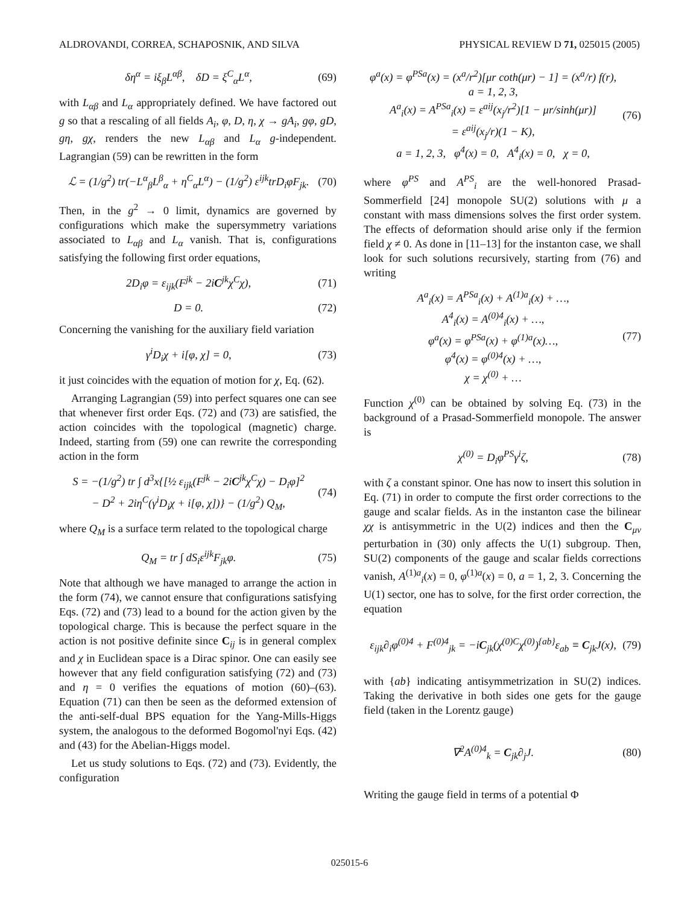ALDROVANDI, CORREA, SCHAPOSNIK, AND SILVA PHYSICAL REVIEW D 71, 025015 (2005)
δη<sup>α</sup> = iξ<sub>β</sub>L<sup>αβ</sup>, δD = ξ<sup>C</sup><sub>α</sub>L<sup>α</sup>, (69)
with L<sub>αβ</sub> and L<sub>α</sub> appropriately defined. We have factored out g so that a rescaling of all fields A<sub>i</sub>, φ, D, η, χ → gA<sub>i</sub>, gφ, gD, gη, gχ, renders the new L<sub>αβ</sub> and L<sub>α</sub> g-independent. Lagrangian (59) can be rewritten in the form
ℒ = (1/g<sup>2</sup>) tr(−L<sup>α</sup><sub>β</sub>L<sup>β</sup><sub>α</sub> + η<sup>C</sup><sub>α</sub>L<sup>α</sup>) − (1/g<sup>2</sup>) ε<sup>ijk</sup>trD<sub>i</sub>φF<sub>jk</sub>. (70)
Then, in the g<sup>2</sup> → 0 limit, dynamics are governed by configurations which make the supersymmetry variations associated to L<sub>αβ</sub> and L<sub>α</sub> vanish. That is, configurations satisfying the following first order equations,
2D<sub>i</sub>φ = ε<sub>ijk</sub>(F<sup>jk</sup> − 2iC<sup>jk</sup>χ<sup>C</sup>χ), (71)
D = 0. (72)
Concerning the vanishing for the auxiliary field variation
γ<sup>i</sup>D<sub>i</sub>χ + i[φ, χ] = 0, (73)
it just coincides with the equation of motion for χ, Eq. (62).
Arranging Lagrangian (59) into perfect squares one can see that whenever first order Eqs. (72) and (73) are satisfied, the action coincides with the topological (magnetic) charge. Indeed, starting from (59) one can rewrite the corresponding action in the form
S = −(1/g<sup>2</sup>) tr ∫ d<sup>3</sup>x{[½ ε<sub>ijk</sub>(F<sup>jk</sup> − 2iC<sup>jk</sup>χ<sup>C</sup>χ) − D<sub>i</sub>φ]<sup>2</sup>
− D<sup>2</sup> + 2iη<sup>C</sup>(γ<sup>i</sup>D<sub>i</sub>χ + i[φ, χ])} − (1/g<sup>2</sup>) Q<sub>M</sub>, (74)
where Q<sub>M</sub> is a surface term related to the topological charge
Q<sub>M</sub> = tr ∫ dS<sub>i</sub>ε<sup>ijk</sup>F<sub>jk</sub>φ. (75)
Note that although we have managed to arrange the action in the form (74), we cannot ensure that configurations satisfying Eqs. (72) and (73) lead to a bound for the action given by the topological charge. This is because the perfect square in the action is not positive definite since C<sub>ij</sub> is in general complex and χ in Euclidean space is a Dirac spinor. One can easily see however that any field configuration satisfying (72) and (73) and η = 0 verifies the equations of motion (60)–(63). Equation (71) can then be seen as the deformed extension of the anti-self-dual BPS equation for the Yang-Mills-Higgs system, the analogous to the deformed Bogomol'nyi Eqs. (42) and (43) for the Abelian-Higgs model.
Let us study solutions to Eqs. (72) and (73). Evidently, the configuration
φ<sup>a</sup>(x) = φ<sup>PSa</sup>(x) = (x<sup>a</sup>/r<sup>2</sup>)[μr coth(μr) − 1] = (x<sup>a</sup>/r) f(r),
a = 1, 2, 3,
A<sup>a</sup><sub>i</sub>(x) = A<sup>PSa</sup><sub>i</sub>(x) = ε<sup>aij</sup>(x<sub>j</sub>/r<sup>2</sup>)[1 − μr/sinh(μr)]
= ε<sup>aij</sup>(x<sub>j</sub>/r)(1 − K),
a = 1, 2, 3, φ<sup>4</sup>(x) = 0, A<sup>4</sup><sub>i</sub>(x) = 0, χ = 0, (76)
where φ<sup>PS</sup> and A<sup>PS</sup><sub>i</sub> are the well-honored Prasad-Sommerfield [24] monopole SU(2) solutions with μ a constant with mass dimensions solves the first order system. The effects of deformation should arise only if the fermion field χ ≠ 0. As done in [11–13] for the instanton case, we shall look for such solutions recursively, starting from (76) and writing
A<sup>a</sup><sub>i</sub>(x) = A<sup>PSa</sup><sub>i</sub>(x) + A<sup>(1)a</sup><sub>i</sub>(x) + …,
A<sup>4</sup><sub>i</sub>(x) = A<sup>(0)4</sup><sub>i</sub>(x) + …,
φ<sup>a</sup>(x) = φ<sup>PSa</sup>(x) + φ<sup>(1)a</sup>(x)…,
φ<sup>4</sup>(x) = φ<sup>(0)4</sup>(x) + …,
χ = χ<sup>(0)</sup> + … (77)
Function χ<sup>(0)</sup> can be obtained by solving Eq. (73) in the background of a Prasad-Sommerfield monopole. The answer is
χ<sup>(0)</sup> = D<sub>i</sub>φ<sup>PS</sup>γ<sup>i</sup>ζ, (78)
with ζ a constant spinor. One has now to insert this solution in Eq. (71) in order to compute the first order corrections to the gauge and scalar fields. As in the instanton case the bilinear χχ is antisymmetric in the U(2) indices and then the C<sub>μν</sub> perturbation in (30) only affects the U(1) subgroup. Then, SU(2) components of the gauge and scalar fields corrections vanish, A<sup>(1)a</sup><sub>i</sub>(x) = 0, φ<sup>(1)a</sup>(x) = 0, a = 1, 2, 3. Concerning the U(1) sector, one has to solve, for the first order correction, the equation
ε<sub>ijk</sub>∂<sub>i</sub>φ<sup>(0)4</sup> + F<sup>(0)4</sup><sub>jk</sub> = −iC<sub>jk</sub>(χ<sup>(0)C</sup>χ<sup>(0)</sup>)<sup>{ab}</sup>ε<sub>ab</sub> ≡ C<sub>jk</sub>J(x), (79)
with {ab} indicating antisymmetrization in SU(2) indices. Taking the derivative in both sides one gets for the gauge field (taken in the Lorentz gauge)
∇<sup>2</sup>A<sup>(0)4</sup><sub>k</sub> = C<sub>jk</sub>∂<sub>j</sub>J. (80)
Writing the gauge field in terms of a potential Φ
025015-6